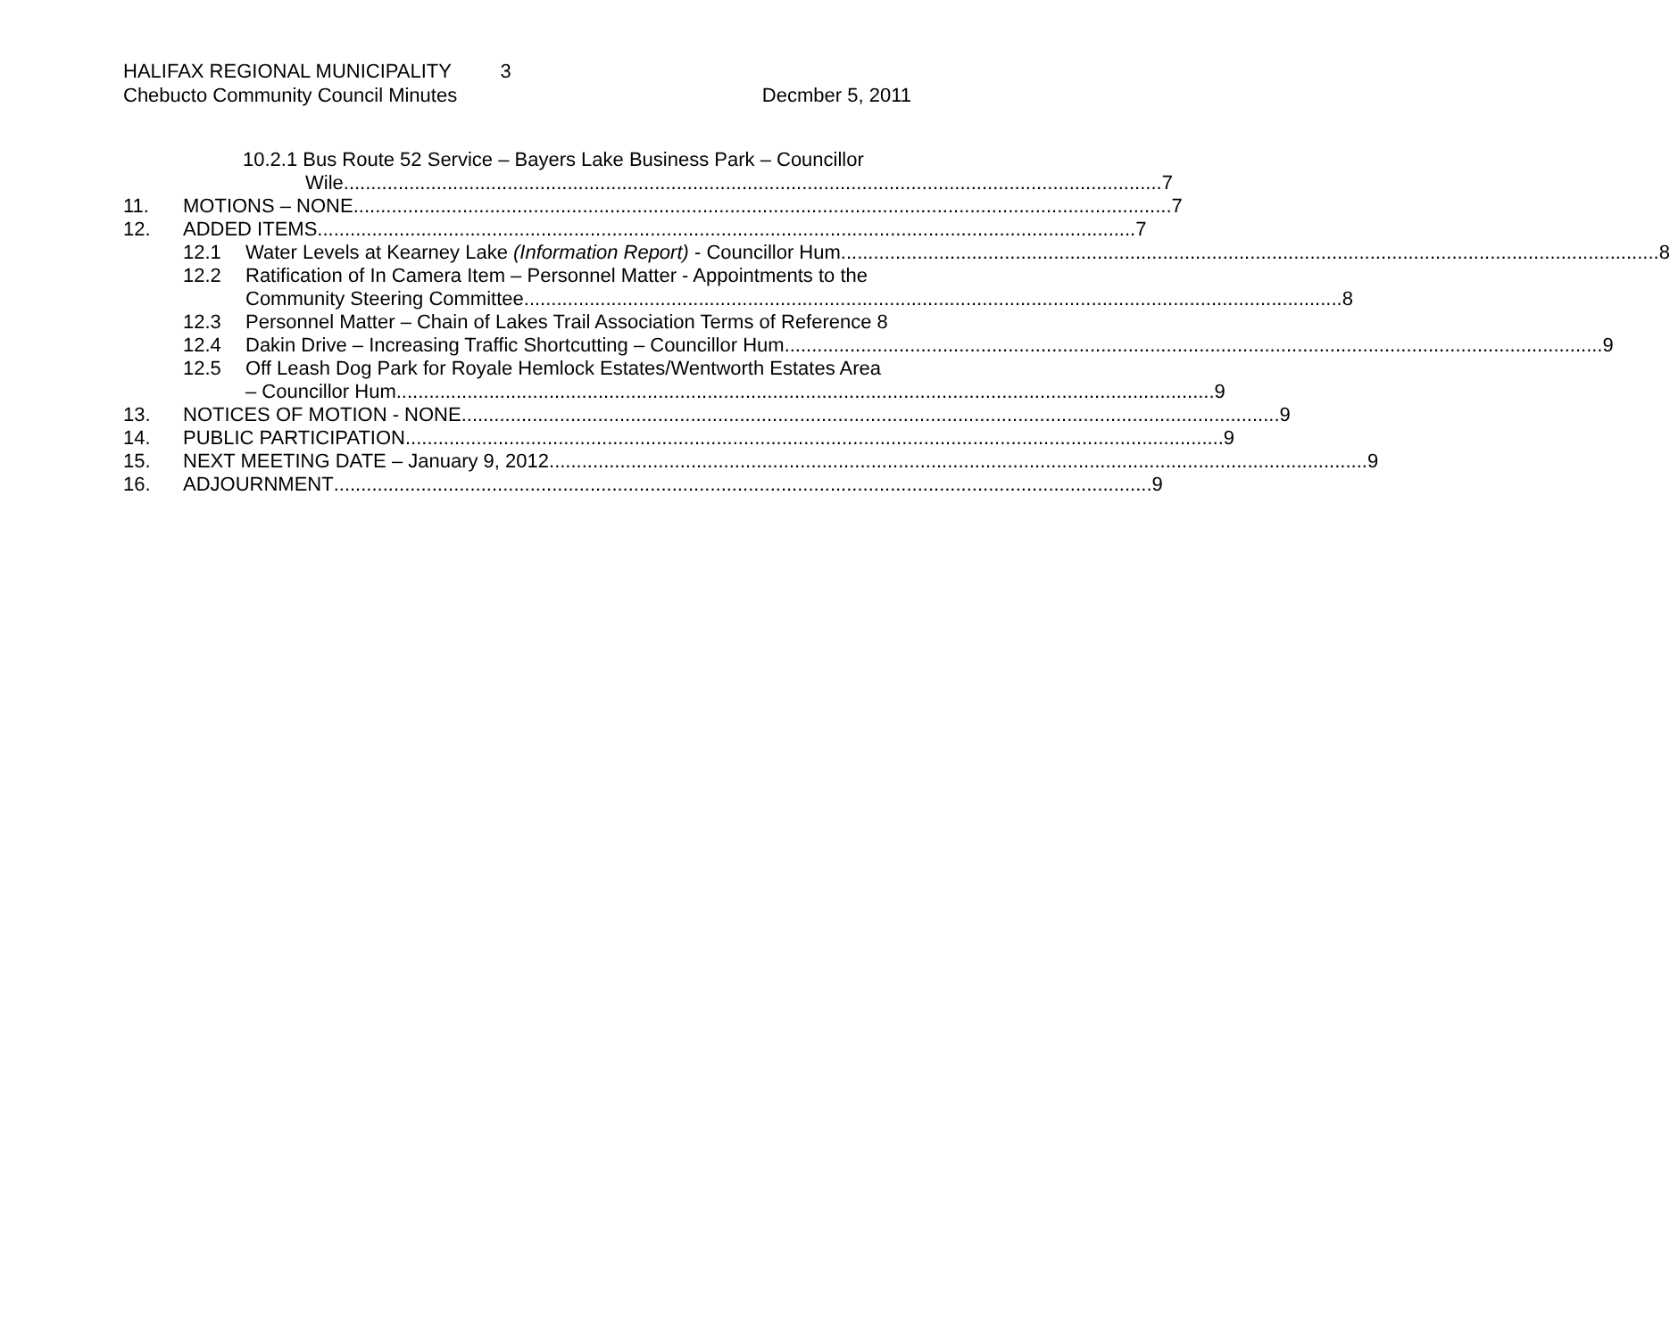HALIFAX REGIONAL MUNICIPALITY 3
Chebucto Community Council Minutes
Decmber 5, 2011
10.2.1 Bus Route 52 Service – Bayers Lake Business Park – Councillor
Wile 7
11. MOTIONS – NONE 7
12. ADDED ITEMS 7
12.1 Water Levels at Kearney Lake (Information Report) - Councillor Hum 8
12.2 Ratification of In Camera Item – Personnel Matter - Appointments to the
Community Steering Committee 8
12.3 Personnel Matter – Chain of Lakes Trail Association Terms of Reference 8
12.4 Dakin Drive – Increasing Traffic Shortcutting – Councillor Hum 9
12.5 Off Leash Dog Park for Royale Hemlock Estates/Wentworth Estates Area
– Councillor Hum 9
13. NOTICES OF MOTION - NONE 9
14. PUBLIC PARTICIPATION 9
15. NEXT MEETING DATE – January 9, 2012 9
16. ADJOURNMENT 9